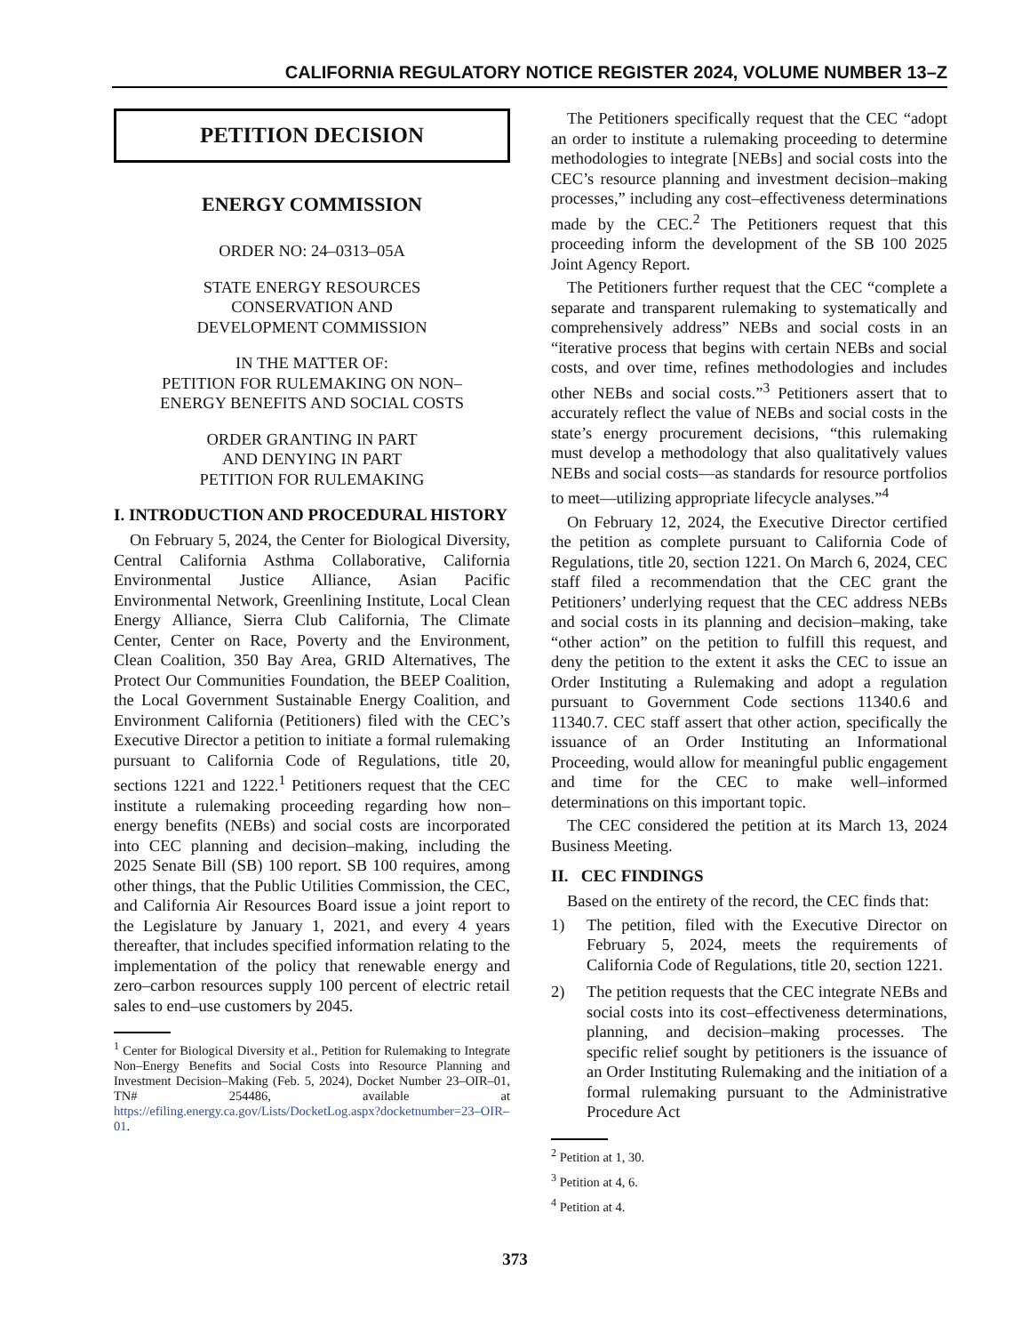CALIFORNIA REGULATORY NOTICE REGISTER 2024, VOLUME NUMBER 13–Z
PETITION DECISION
ENERGY COMMISSION
ORDER NO: 24–0313–05A
STATE ENERGY RESOURCES
CONSERVATION AND
DEVELOPMENT COMMISSION
IN THE MATTER OF:
PETITION FOR RULEMAKING ON NON–
ENERGY BENEFITS AND SOCIAL COSTS
ORDER GRANTING IN PART
AND DENYING IN PART
PETITION FOR RULEMAKING
I. INTRODUCTION AND PROCEDURAL HISTORY
On February 5, 2024, the Center for Biological Diversity, Central California Asthma Collaborative, California Environmental Justice Alliance, Asian Pacific Environmental Network, Greenlining Institute, Local Clean Energy Alliance, Sierra Club California, The Climate Center, Center on Race, Poverty and the Environment, Clean Coalition, 350 Bay Area, GRID Alternatives, The Protect Our Communities Foundation, the BEEP Coalition, the Local Government Sustainable Energy Coalition, and Environment California (Petitioners) filed with the CEC’s Executive Director a petition to initiate a formal rulemaking pursuant to California Code of Regulations, title 20, sections 1221 and 1222.<sup>1</sup> Petitioners request that the CEC institute a rulemaking proceeding regarding how non–energy benefits (NEBs) and social costs are incorporated into CEC planning and decision–making, including the 2025 Senate Bill (SB) 100 report. SB 100 requires, among other things, that the Public Utilities Commission, the CEC, and California Air Resources Board issue a joint report to the Legislature by January 1, 2021, and every 4 years thereafter, that includes specified information relating to the implementation of the policy that renewable energy and zero–carbon resources supply 100 percent of electric retail sales to end–use customers by 2045.
<sup>1</sup> Center for Biological Diversity et al., Petition for Rulemaking to Integrate Non–Energy Benefits and Social Costs into Resource Planning and Investment Decision–Making (Feb. 5, 2024), Docket Number 23–OIR–01, TN# 254486, available at https://efiling.energy.ca.gov/Lists/DocketLog.aspx?docketnumber=23–OIR–01.
The Petitioners specifically request that the CEC “adopt an order to institute a rulemaking proceeding to determine methodologies to integrate [NEBs] and social costs into the CEC’s resource planning and investment decision–making processes,” including any cost–effectiveness determinations made by the CEC.<sup>2</sup> The Petitioners request that this proceeding inform the development of the SB 100 2025 Joint Agency Report.
The Petitioners further request that the CEC “complete a separate and transparent rulemaking to systematically and comprehensively address” NEBs and social costs in an “iterative process that begins with certain NEBs and social costs, and over time, refines methodologies and includes other NEBs and social costs.”<sup>3</sup> Petitioners assert that to accurately reflect the value of NEBs and social costs in the state’s energy procurement decisions, “this rulemaking must develop a methodology that also qualitatively values NEBs and social costs—as standards for resource portfolios to meet—utilizing appropriate lifecycle analyses.”<sup>4</sup>
On February 12, 2024, the Executive Director certified the petition as complete pursuant to California Code of Regulations, title 20, section 1221. On March 6, 2024, CEC staff filed a recommendation that the CEC grant the Petitioners’ underlying request that the CEC address NEBs and social costs in its planning and decision–making, take “other action” on the petition to fulfill this request, and deny the petition to the extent it asks the CEC to issue an Order Instituting a Rulemaking and adopt a regulation pursuant to Government Code sections 11340.6 and 11340.7. CEC staff assert that other action, specifically the issuance of an Order Instituting an Informational Proceeding, would allow for meaningful public engagement and time for the CEC to make well–informed determinations on this important topic.
The CEC considered the petition at its March 13, 2024 Business Meeting.
II. CEC FINDINGS
Based on the entirety of the record, the CEC finds that:
1) The petition, filed with the Executive Director on February 5, 2024, meets the requirements of California Code of Regulations, title 20, section 1221.
2) The petition requests that the CEC integrate NEBs and social costs into its cost–effectiveness determinations, planning, and decision–making processes. The specific relief sought by petitioners is the issuance of an Order Instituting Rulemaking and the initiation of a formal rulemaking pursuant to the Administrative Procedure Act
<sup>2</sup> Petition at 1, 30.
<sup>3</sup> Petition at 4, 6.
<sup>4</sup> Petition at 4.
373